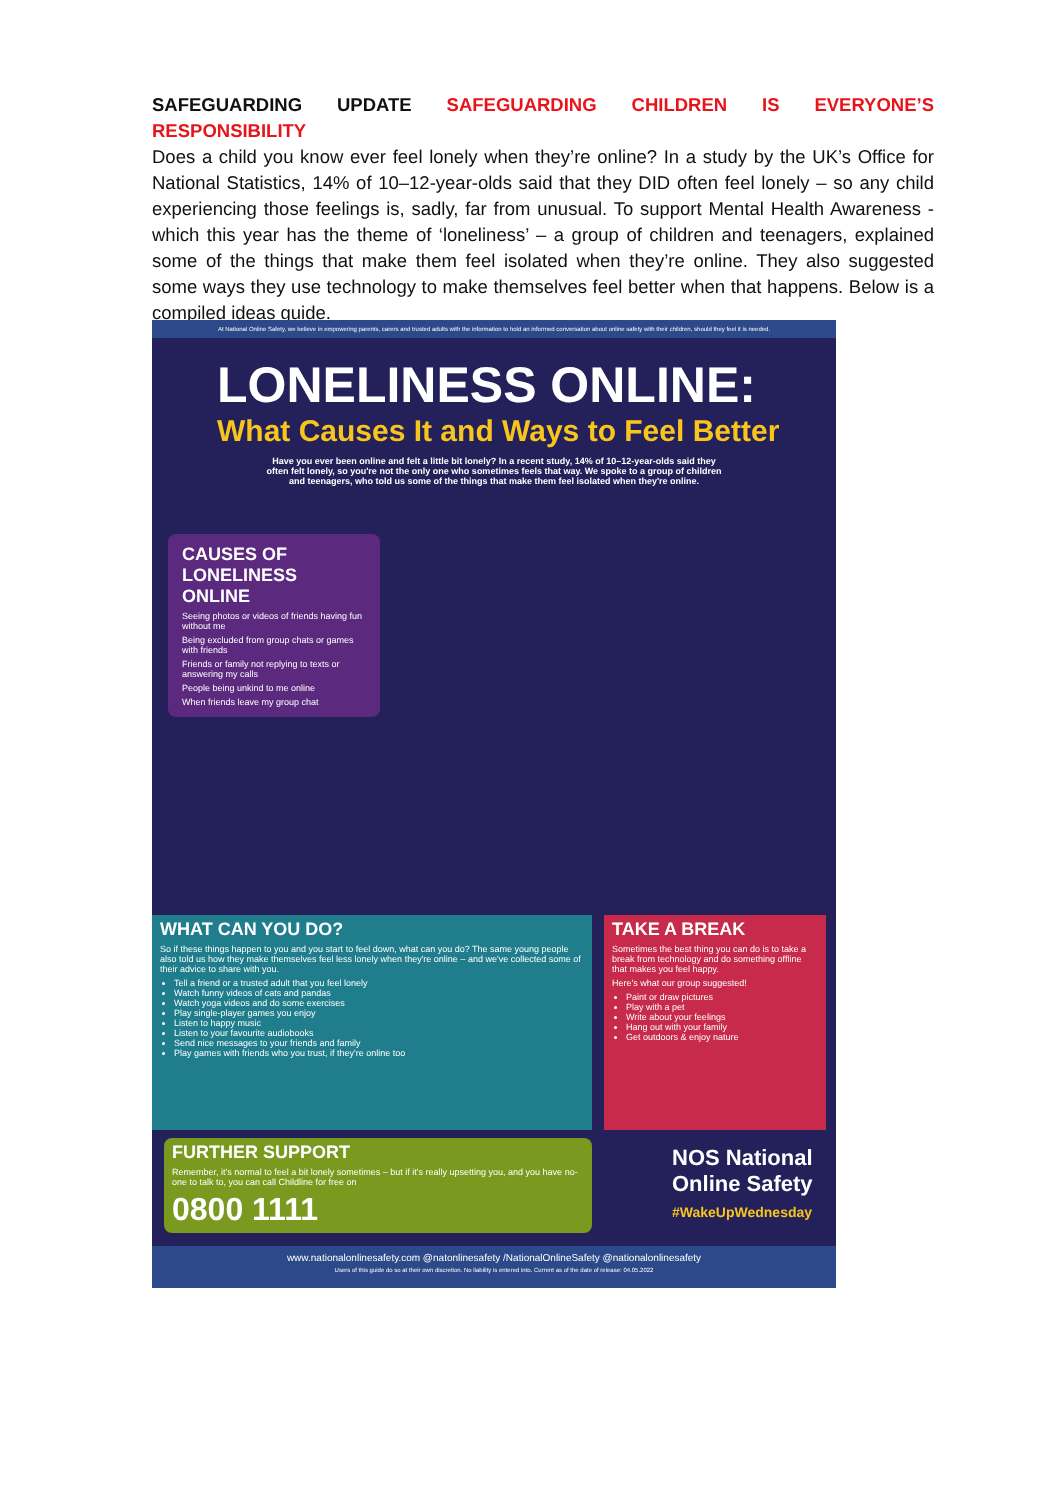SAFEGUARDING UPDATE SAFEGUARDING CHILDREN IS EVERYONE’S RESPONSIBILITY
Does a child you know ever feel lonely when they’re online? In a study by the UK’s Office for National Statistics, 14% of 10–12-year-olds said that they DID often feel lonely – so any child experiencing those feelings is, sadly, far from unusual. To support Mental Health Awareness - which this year has the theme of ‘loneliness’ – a group of children and teenagers, explained some of the things that make them feel isolated when they’re online. They also suggested some ways they use technology to make themselves feel better when that happens. Below is a compiled ideas guide.
At National Online Safety, we believe in empowering parents, carers and trusted adults with the information to hold an informed conversation about online safety with their children, should they feel it is needed.
LONELINESS ONLINE:
What Causes It and Ways to Feel Better
Have you ever been online and felt a little bit lonely? In a recent study, 14% of 10–12-year-olds said they often felt lonely, so you're not the only one who sometimes feels that way. We spoke to a group of children and teenagers, who told us some of the things that make them feel isolated when they're online.
CAUSES OF LONELINESS ONLINE
Seeing photos or videos of friends having fun without me
Being excluded from group chats or games with friends
Friends or family not replying to texts or answering my calls
People being unkind to me online
When friends leave my group chat
WHAT CAN YOU DO?
So if these things happen to you and you start to feel down, what can you do? The same young people also told us how they make themselves feel less lonely when they're online – and we've collected some of their advice to share with you.
Tell a friend or a trusted adult that you feel lonely
Watch funny videos of cats and pandas
Watch yoga videos and do some exercises
Play single-player games you enjoy
Listen to happy music
Listen to your favourite audiobooks
Send nice messages to your friends and family
Play games with friends who you trust, if they're online too
TAKE A BREAK
Sometimes the best thing you can do is to take a break from technology and do something offline that makes you feel happy.
Here's what our group suggested!
Paint or draw pictures
Play with a pet
Write about your feelings
Hang out with your family
Get outdoors & enjoy nature
FURTHER SUPPORT
Remember, it's normal to feel a bit lonely sometimes – but if it's really upsetting you, and you have no-one to talk to, you can call Childline for free on
0800 1111
NOS National Online Safety
#WakeUpWednesday
www.nationalonlinesafety.com @natonlinesafety /NationalOnlineSafety @nationalonlinesafety
Users of this guide do so at their own discretion. No liability is entered into. Current as of the date of release: 04.05.2022